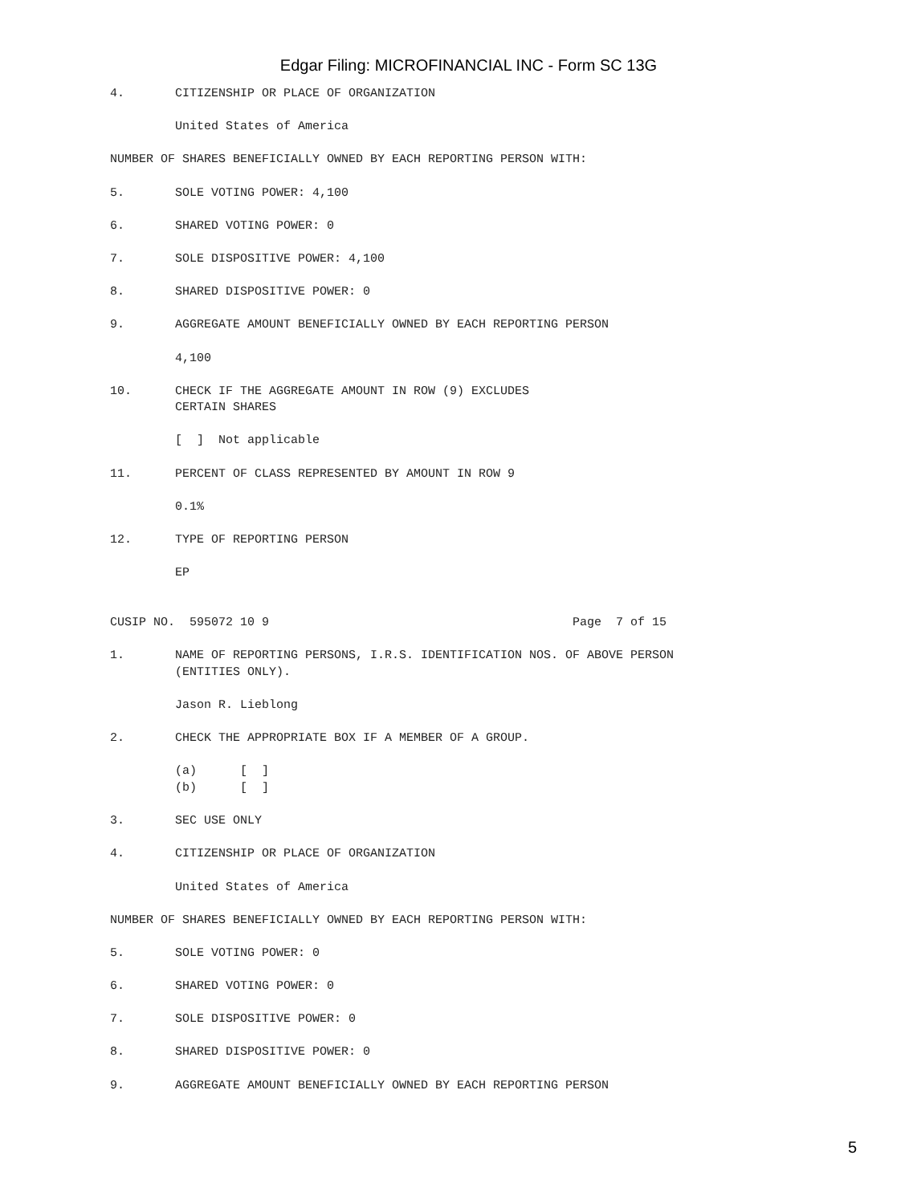Edgar Filing: MICROFINANCIAL INC - Form SC 13G
4.       CITIZENSHIP OR PLACE OF ORGANIZATION

         United States of America

NUMBER OF SHARES BENEFICIALLY OWNED BY EACH REPORTING PERSON WITH:

5.       SOLE VOTING POWER: 4,100

6.       SHARED VOTING POWER: 0

7.       SOLE DISPOSITIVE POWER: 4,100

8.       SHARED DISPOSITIVE POWER: 0

9.       AGGREGATE AMOUNT BENEFICIALLY OWNED BY EACH REPORTING PERSON

         4,100

10.      CHECK IF THE AGGREGATE AMOUNT IN ROW (9) EXCLUDES
         CERTAIN SHARES

         [  ]  Not applicable

11.      PERCENT OF CLASS REPRESENTED BY AMOUNT IN ROW 9

         0.1%

12.      TYPE OF REPORTING PERSON

         EP


CUSIP NO.  595072 10 9                                          Page  7 of 15

1.       NAME OF REPORTING PERSONS, I.R.S. IDENTIFICATION NOS. OF ABOVE PERSON
         (ENTITIES ONLY).

         Jason R. Lieblong

2.       CHECK THE APPROPRIATE BOX IF A MEMBER OF A GROUP.

         (a)      [  ]
         (b)      [  ]

3.       SEC USE ONLY

4.       CITIZENSHIP OR PLACE OF ORGANIZATION

         United States of America

NUMBER OF SHARES BENEFICIALLY OWNED BY EACH REPORTING PERSON WITH:

5.       SOLE VOTING POWER: 0

6.       SHARED VOTING POWER: 0

7.       SOLE DISPOSITIVE POWER: 0

8.       SHARED DISPOSITIVE POWER: 0

9.       AGGREGATE AMOUNT BENEFICIALLY OWNED BY EACH REPORTING PERSON
5